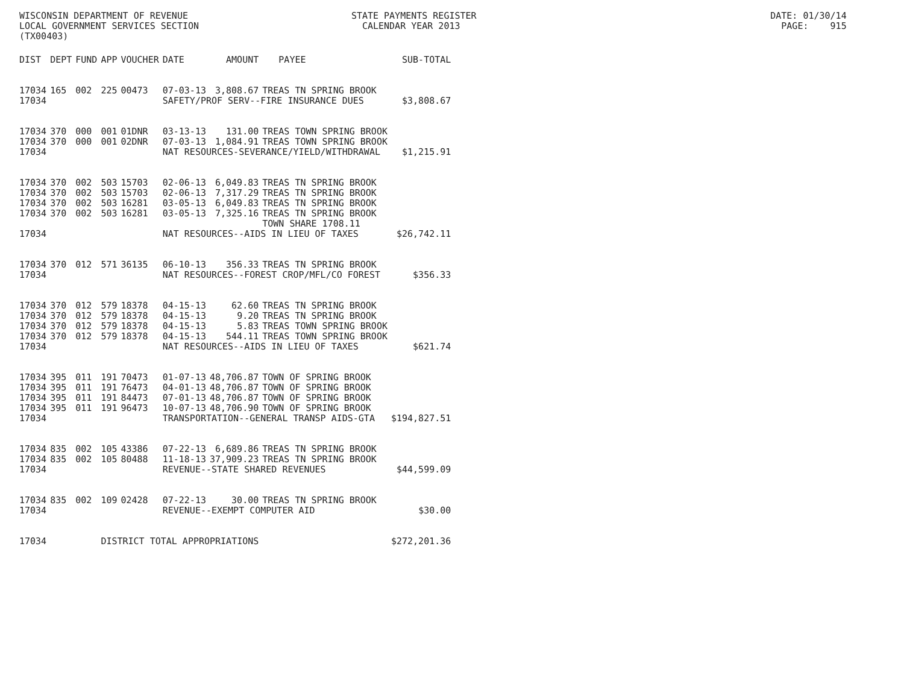WISCONSIN DEPARTMENT OF REVENUE STATE PAYMENTS REGISTER DATE: 01/30/14 LOCAL GOVERNMENT SERVICES SECTION CALENDAR YEAR 2013 PAGE: 915 (TX00403)
| DIST | DEPT | FUND | APP | VOUCHER | DATE | AMOUNT | PAYEE | SUB-TOTAL |
| --- | --- | --- | --- | --- | --- | --- | --- | --- |
| 17034 | 165 | 002 | 225 | 00473 | 07-03-13 | 3,808.67 | TREAS TN SPRING BROOK | |
| 17034 | | | | | SAFETY/PROF SERV--FIRE INSURANCE DUES | | | $3,808.67 |
| 17034 | 370 | 000 | 001 | 01DNR | 03-13-13 | 131.00 | TREAS TOWN SPRING BROOK | |
| 17034 | 370 | 000 | 001 | 02DNR | 07-03-13 | 1,084.91 | TREAS TOWN SPRING BROOK | |
| 17034 | | | | | NAT RESOURCES-SEVERANCE/YIELD/WITHDRAWAL | | | $1,215.91 |
| 17034 | 370 | 002 | 503 | 15703 | 02-06-13 | 6,049.83 | TREAS TN SPRING BROOK | |
| 17034 | 370 | 002 | 503 | 15703 | 02-06-13 | 7,317.29 | TREAS TN SPRING BROOK | |
| 17034 | 370 | 002 | 503 | 16281 | 03-05-13 | 6,049.83 | TREAS TN SPRING BROOK | |
| 17034 | 370 | 002 | 503 | 16281 | 03-05-13 | 7,325.16 | TREAS TN SPRING BROOK TOWN SHARE 1708.11 | |
| 17034 | | | | | NAT RESOURCES--AIDS IN LIEU OF TAXES | | | $26,742.11 |
| 17034 | 370 | 012 | 571 | 36135 | 06-10-13 | 356.33 | TREAS TN SPRING BROOK | |
| 17034 | | | | | NAT RESOURCES--FOREST CROP/MFL/CO FOREST | | | $356.33 |
| 17034 | 370 | 012 | 579 | 18378 | 04-15-13 | 62.60 | TREAS TN SPRING BROOK | |
| 17034 | 370 | 012 | 579 | 18378 | 04-15-13 | 9.20 | TREAS TN SPRING BROOK | |
| 17034 | 370 | 012 | 579 | 18378 | 04-15-13 | 5.83 | TREAS TOWN SPRING BROOK | |
| 17034 | 370 | 012 | 579 | 18378 | 04-15-13 | 544.11 | TREAS TOWN SPRING BROOK | |
| 17034 | | | | | NAT RESOURCES--AIDS IN LIEU OF TAXES | | | $621.74 |
| 17034 | 395 | 011 | 191 | 70473 | 01-07-13 | 48,706.87 | TOWN OF SPRING BROOK | |
| 17034 | 395 | 011 | 191 | 76473 | 04-01-13 | 48,706.87 | TOWN OF SPRING BROOK | |
| 17034 | 395 | 011 | 191 | 84473 | 07-01-13 | 48,706.87 | TOWN OF SPRING BROOK | |
| 17034 | 395 | 011 | 191 | 96473 | 10-07-13 | 48,706.90 | TOWN OF SPRING BROOK | |
| 17034 | | | | | TRANSPORTATION--GENERAL TRANSP AIDS-GTA | | | $194,827.51 |
| 17034 | 835 | 002 | 105 | 43386 | 07-22-13 | 6,689.86 | TREAS TN SPRING BROOK | |
| 17034 | 835 | 002 | 105 | 80488 | 11-18-13 | 37,909.23 | TREAS TN SPRING BROOK | |
| 17034 | | | | | REVENUE--STATE SHARED REVENUES | | | $44,599.09 |
| 17034 | 835 | 002 | 109 | 02428 | 07-22-13 | 30.00 | TREAS TN SPRING BROOK | |
| 17034 | | | | | REVENUE--EXEMPT COMPUTER AID | | | $30.00 |
| 17034 | | | DISTRICT TOTAL APPROPRIATIONS | | | | | $272,201.36 |